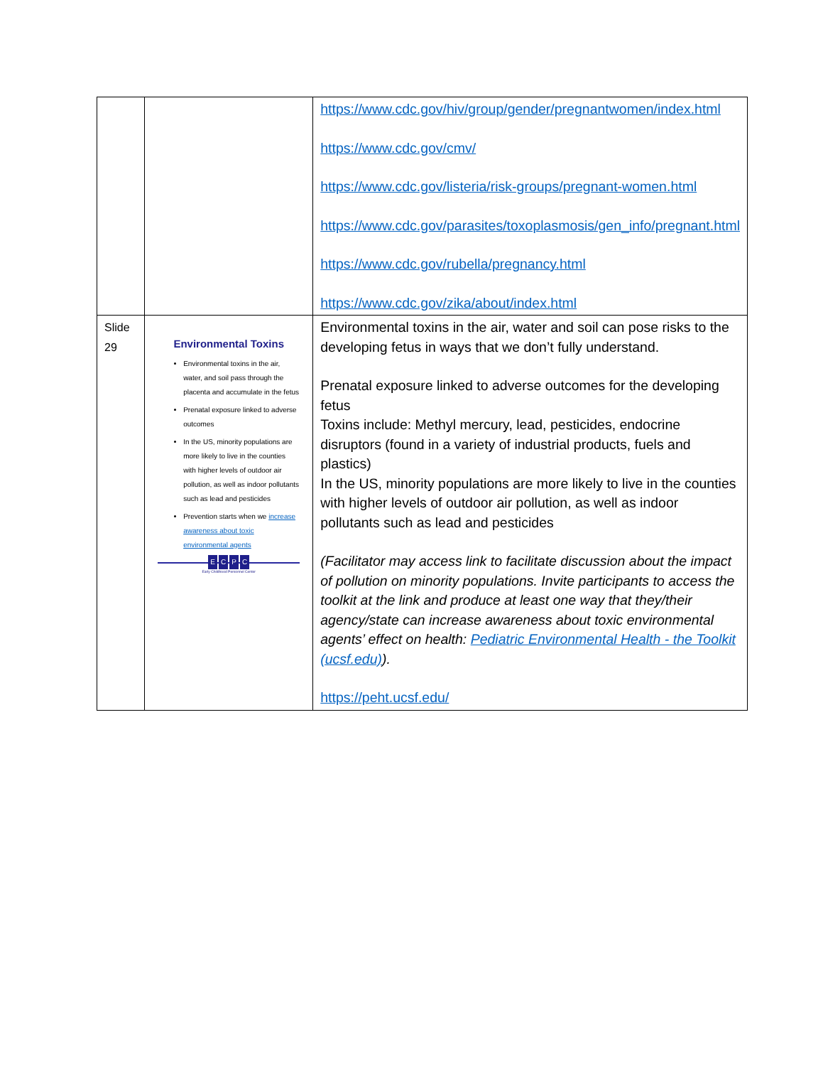| | | https://www.cdc.gov/hiv/group/gender/pregnantwomen/index.html https://www.cdc.gov/cmv/ https://www.cdc.gov/listeria/risk-groups/pregnant-women.html https://www.cdc.gov/parasites/toxoplasmosis/gen_info/pregnant.html https://www.cdc.gov/rubella/pregnancy.html https://www.cdc.gov/zika/about/index.html |
| Slide 29 | Environmental Toxins Environmental toxins in the air, water, and soil pass through the placenta and accumulate in the fetus Prenatal exposure linked to adverse outcomes In the US, minority populations are more likely to live in the counties with higher levels of outdoor air pollution, as well as indoor pollutants such as lead and pesticides Prevention starts when we increase awareness about toxic environmental agents E C P C Early Childhood Personnel Center | Environmental toxins in the air, water and soil can pose risks to the developing fetus in ways that we don’t fully understand. Prenatal exposure linked to adverse outcomes for the developing fetus Toxins include: Methyl mercury, lead, pesticides, endocrine disruptors (found in a variety of industrial products, fuels and plastics) In the US, minority populations are more likely to live in the counties with higher levels of outdoor air pollution, as well as indoor pollutants such as lead and pesticides (Facilitator may access link to facilitate discussion about the impact of pollution on minority populations. Invite participants to access the toolkit at the link and produce at least one way that they/their agency/state can increase awareness about toxic environmental agents’ effect on health: Pediatric Environmental Health - the Toolkit (ucsf.edu) ). https://peht.ucsf.edu/ |